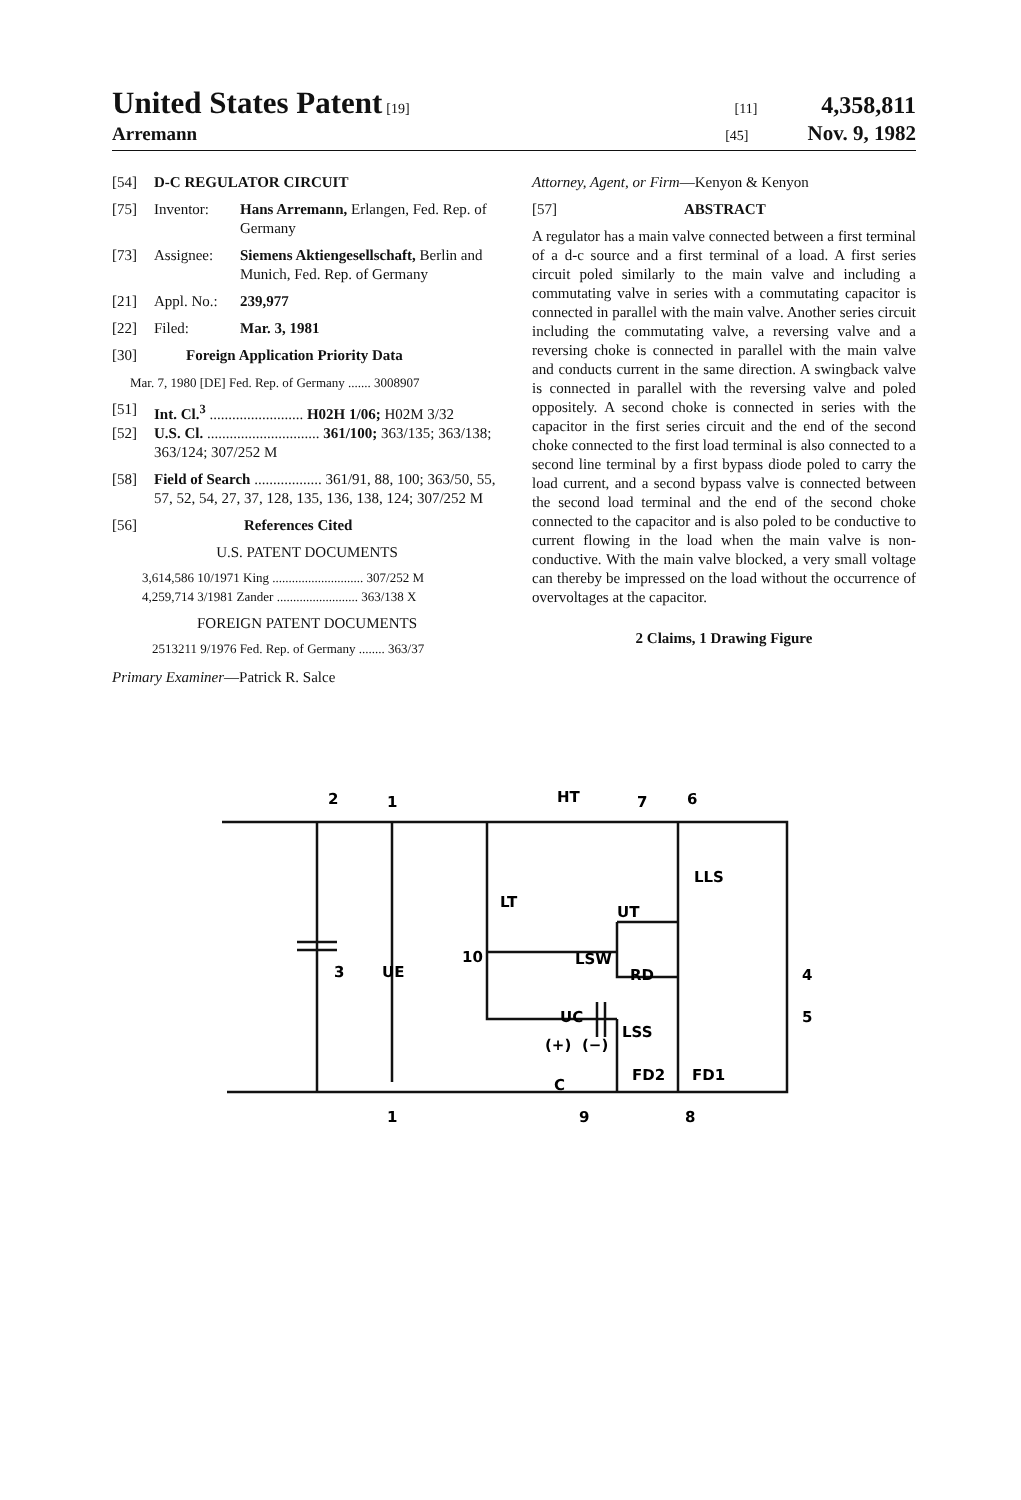United States Patent [19] [11] 4,358,811
Arremann
[45] Nov. 9, 1982
[54] D-C REGULATOR CIRCUIT
[75] Inventor: Hans Arremann, Erlangen, Fed. Rep. of Germany
[73] Assignee: Siemens Aktiengesellschaft, Berlin and Munich, Fed. Rep. of Germany
[21] Appl. No.: 239,977
[22] Filed: Mar. 3, 1981
[30] Foreign Application Priority Data
Mar. 7, 1980 [DE] Fed. Rep. of Germany ....... 3008907
[51] Int. Cl.<sup>3</sup> ......................... H02H 1/06; H02M 3/32
[52] U.S. Cl. .............................. 361/100; 363/135; 363/138; 363/124; 307/252 M
[58] Field of Search .................. 361/91, 88, 100; 363/50, 55, 57, 52, 54, 27, 37, 128, 135, 136, 138, 124; 307/252 M
[56] References Cited
U.S. PATENT DOCUMENTS
3,614,586 10/1971 King ............................ 307/252 M
4,259,714 3/1981 Zander ......................... 363/138 X
FOREIGN PATENT DOCUMENTS
2513211 9/1976 Fed. Rep. of Germany ........ 363/37
Primary Examiner—Patrick R. Salce
Attorney, Agent, or Firm—Kenyon & Kenyon
[57] ABSTRACT
A regulator has a main valve connected between a first terminal of a d-c source and a first terminal of a load. A first series circuit poled similarly to the main valve and including a commutating valve in series with a commutating capacitor is connected in parallel with the main valve. Another series circuit including the commutating valve, a reversing valve and a reversing choke is connected in parallel with the main valve and conducts current in the same direction. A swingback valve is connected in parallel with the reversing valve and poled oppositely. A second choke is connected in series with the capacitor in the first series circuit and the end of the second choke connected to the first load terminal is also connected to a second line terminal by a first bypass diode poled to carry the load current, and a second bypass valve is connected between the second load terminal and the end of the second choke connected to the capacitor and is also poled to be conductive to current flowing in the load when the main valve is non-conductive. With the main valve blocked, a very small voltage can thereby be impressed on the load without the occurrence of overvoltages at the capacitor.
2 Claims, 1 Drawing Figure
2
1
HT
7
6
LLS
LT
UT
LSW
10
RD
UE
3
UC
LSS
(+)
(−)
C
FD2
FD1
4
5
1
9
8